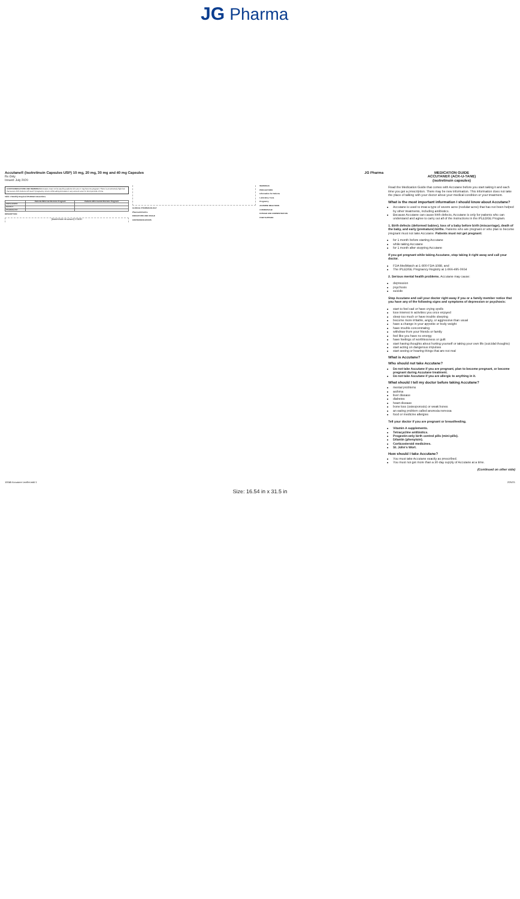JG Pharma
Accutane® (Isotretinoin Capsules USP) 10 mg, 20 mg, 30 mg and 40 mg Capsules
Rx Only
Issued: July 2020
JG Pharma
CONTRAINDICATIONS AND WARNINGS Accutane must not be used by patients who are or may become pregnant. There is an extremely high risk that severe birth defects will result if pregnancy occurs while taking Accutane in any amount even for short periods of time.
Table 1 Monthly Required iPLEDGE Interactions
| | Patients Who Can Become Pregnant | Patients Who Cannot Become Pregnant |
| --- | --- | --- |
| PRESCRIBER | | |
| PATIENT | | |
| PHARMACIST | | |
DESCRIPTION
[isotretinoin structure] COOH
CLINICAL PHARMACOLOGY
Pharmacokinetics
INDICATIONS AND USAGE
CONTRAINDICATIONS
WARNINGS
PRECAUTIONS
Information for Patients
Laboratory Tests
Pregnancy
ADVERSE REACTIONS
OVERDOSAGE
DOSAGE AND ADMINISTRATION
HOW SUPPLIED
MEDICATION GUIDE
ACCUTANE® (ACK-U-TANE)
(isotretinoin capsules)
Read the Medication Guide that comes with Accutane before you start taking it and each time you get a prescription. There may be new information. This information does not take the place of talking with your doctor about your medical condition or your treatment.
What is the most important information I should know about Accutane?
Accutane is used to treat a type of severe acne (nodular acne) that has not been helped by other treatments, including antibiotics.
Because Accutane can cause birth defects, Accutane is only for patients who can understand and agree to carry out all of the instructions in the iPLEDGE Program.
1. Birth defects (deformed babies), loss of a baby before birth (miscarriage), death of the baby, and early (premature) births. Patients who are pregnant or who plan to become pregnant must not take Accutane. Patients must not get pregnant:
for 1 month before starting Accutane
while taking Accutane
for 1 month after stopping Accutane
If you get pregnant while taking Accutane, stop taking it right away and call your doctor.
FDA MedWatch at 1-800-FDA-1088, and
The iPLEDGE Pregnancy Registry at 1-866-495-0654
2. Serious mental health problems. Accutane may cause:
depression
psychosis
suicide
Stop Accutane and call your doctor right away if you or a family member notice that you have any of the following signs and symptoms of depression or psychosis:
start to feel sad or have crying spells
lose interest in activities you once enjoyed
sleep too much or have trouble sleeping
become more irritable, angry, or aggressive than usual
have a change in your appetite or body weight
have trouble concentrating
withdraw from your friends or family
feel like you have no energy
have feelings of worthlessness or guilt
start having thoughts about hurting yourself or taking your own life (suicidal thoughts)
start acting on dangerous impulses
start seeing or hearing things that are not real
What is Accutane?
Who should not take Accutane?
Do not take Accutane if you are pregnant, plan to become pregnant, or become pregnant during Accutane treatment.
Do not take Accutane if you are allergic to anything in it.
What should I tell my doctor before taking Accutane?
mental problems
asthma
liver disease
diabetes
heart disease
bone loss (osteoporosis) or weak bones
an eating problem called anorexia nervosa
food or medicine allergies
Tell your doctor if you are pregnant or breastfeeding.
Vitamin A supplements.
Tetracycline antibiotics.
Progestin-only birth control pills (mini-pills).
Dilantin (phenytoin).
Corticosteroid medicines.
St. John's Wort.
How should I take Accutane?
You must take Accutane exactly as prescribed.
You must not get more than a 30-day supply of Accutane at a time.
(Continued on other side)
10045 Accutane Leaflet.indd 1 2/25/21
Size: 16.54 in x 31.5 in